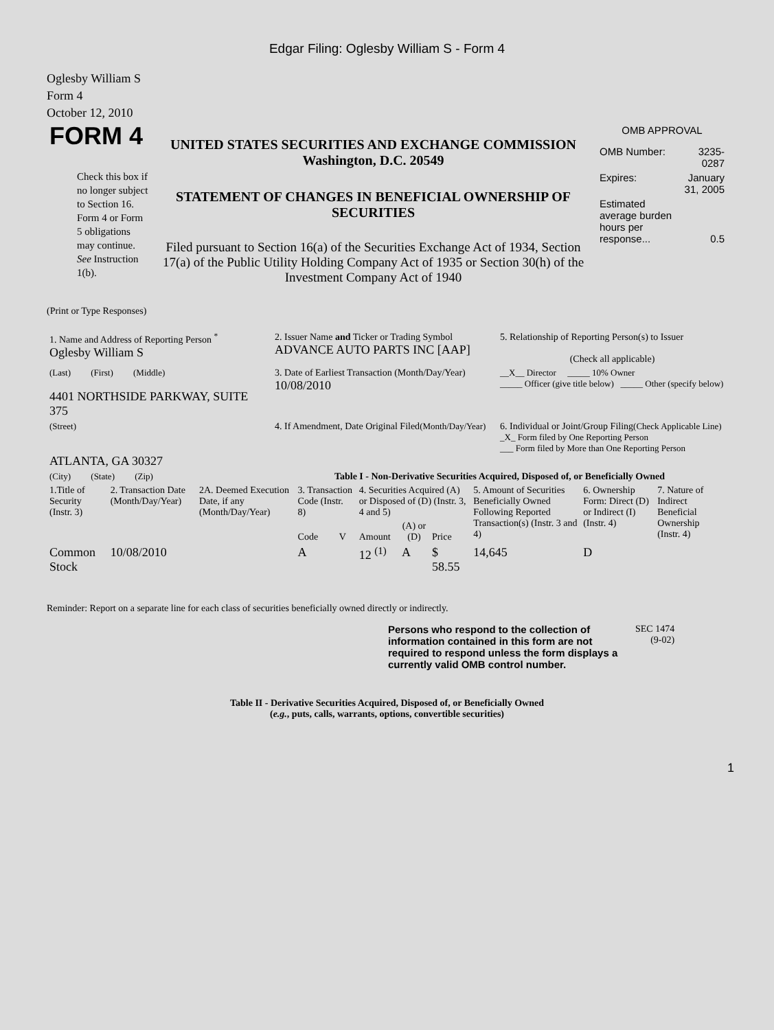Edgar Filing: Oglesby William S - Form 4
Oglesby William S
Form 4
October 12, 2010
FORM 4
Check this box if no longer subject to Section 16. Form 4 or Form 5 obligations may continue. See Instruction 1(b).
UNITED STATES SECURITIES AND EXCHANGE COMMISSION
Washington, D.C. 20549
STATEMENT OF CHANGES IN BENEFICIAL OWNERSHIP OF SECURITIES
Filed pursuant to Section 16(a) of the Securities Exchange Act of 1934, Section 17(a) of the Public Utility Holding Company Act of 1935 or Section 30(h) of the Investment Company Act of 1940
OMB APPROVAL
| OMB Number: | 3235-0287 |
| Expires: | January 31, 2005 |
| Estimated average burden hours per response... | 0.5 |
(Print or Type Responses)
| 1. Name and Address of Reporting Person <sup>*</sup> Oglesby William S | 2. Issuer Name and Ticker or Trading Symbol ADVANCE AUTO PARTS INC [AAP] | 5. Relationship of Reporting Person(s) to Issuer (Check all applicable) |
| (Last) (First) (Middle) 4401 NORTHSIDE PARKWAY, SUITE 375 | 3. Date of Earliest Transaction (Month/Day/Year) 10/08/2010 | __X__ Director _____ 10% Owner _____ Officer (give title below) _____ Other (specify below) |
| (Street) ATLANTA, GA 30327 | 4. If Amendment, Date Original Filed (Month/Day/Year) | 6. Individual or Joint/Group Filing (Check Applicable Line) _X_ Form filed by One Reporting Person ___ Form filed by More than One Reporting Person |
| (City) (State) (Zip) | Table I - Non-Derivative Securities Acquired, Disposed of, or Beneficially Owned | |
| 1.Title of Security (Instr. 3) | 2. Transaction Date (Month/Day/Year) | 2A. Deemed Execution Date, if any (Month/Day/Year) | 3. Transaction Code (Instr. 8) | | 4. Securities Acquired (A) or Disposed of (D) (Instr. 3, 4 and 5) | | | 5. Amount of Securities Beneficially Owned Following Reported Transaction(s) (Instr. 3 and 4) | 6. Ownership Form: Direct (D) or Indirect (I) (Instr. 4) | 7. Nature of Indirect Beneficial Ownership (Instr. 4) |
| --- | --- | --- | --- | --- | --- | --- | --- | --- | --- | --- |
| | | | Code | V | Amount | (A) or (D) | Price | | | |
| Common Stock | 10/08/2010 | | A | | 12 <sup>(1)</sup> | A | $ 58.55 | 14,645 | D | |
Reminder: Report on a separate line for each class of securities beneficially owned directly or indirectly.
Persons who respond to the collection of information contained in this form are not required to respond unless the form displays a currently valid OMB control number.
SEC 1474
(9-02)
Table II - Derivative Securities Acquired, Disposed of, or Beneficially Owned
(e.g., puts, calls, warrants, options, convertible securities)
1